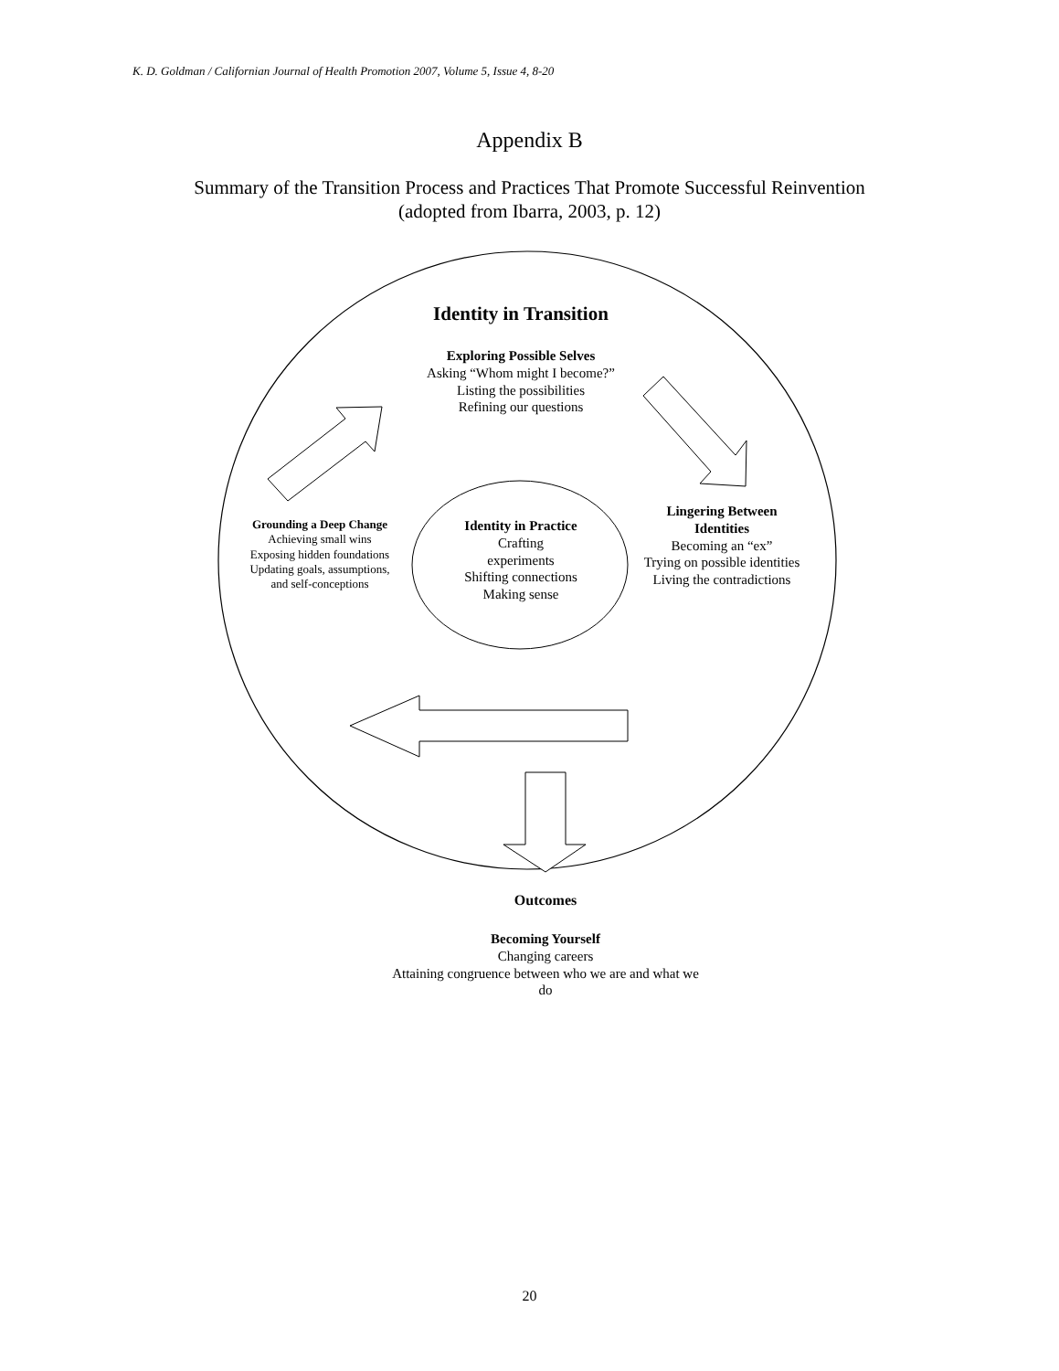K. D. Goldman / Californian Journal of Health Promotion 2007, Volume 5, Issue 4, 8-20
Appendix B
Summary of the Transition Process and Practices That Promote Successful Reinvention
(adopted from Ibarra, 2003, p. 12)
Identity in Transition
Exploring Possible Selves
Asking “Whom might I become?”
Listing the possibilities
Refining our questions
Grounding a Deep Change
Achieving small wins
Exposing hidden foundations
Updating goals, assumptions, and self-conceptions
Identity in Practice
Crafting
experiments
Shifting connections
Making sense
Lingering Between Identities
Becoming an “ex”
Trying on possible identities
Living the contradictions
Outcomes
Becoming Yourself
Changing careers
Attaining congruence between who we are and what we do
20